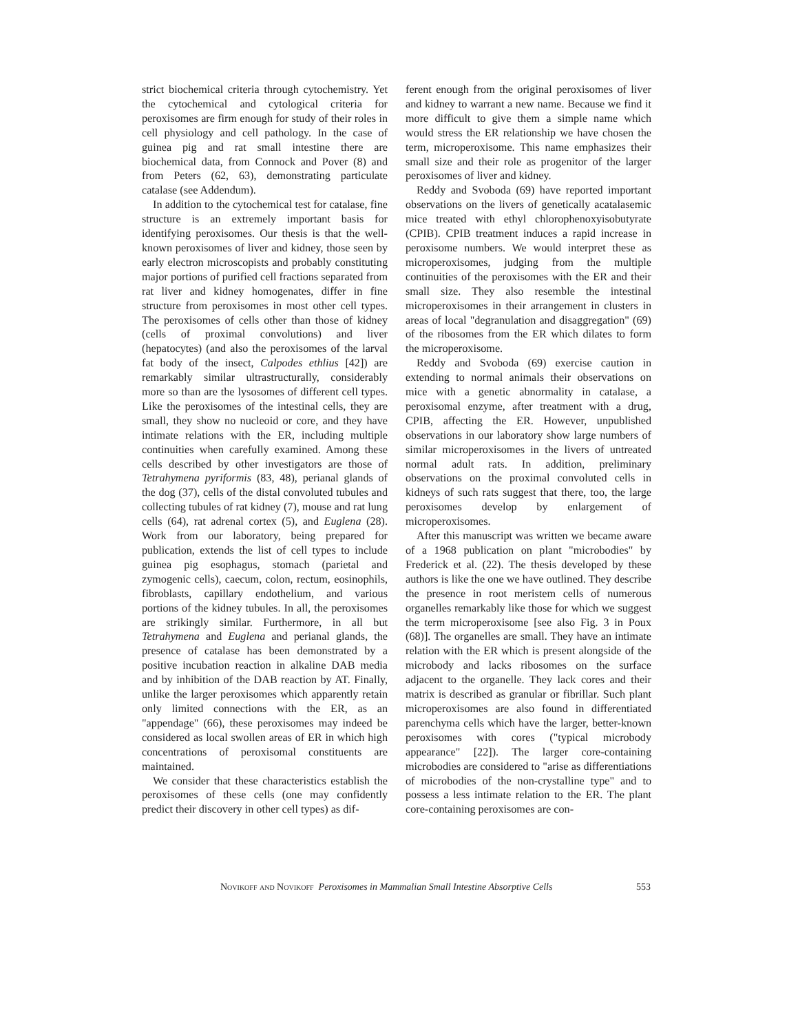strict biochemical criteria through cytochemistry. Yet the cytochemical and cytological criteria for peroxisomes are firm enough for study of their roles in cell physiology and cell pathology. In the case of guinea pig and rat small intestine there are biochemical data, from Connock and Pover (8) and from Peters (62, 63), demonstrating particulate catalase (see Addendum).
In addition to the cytochemical test for catalase, fine structure is an extremely important basis for identifying peroxisomes. Our thesis is that the well-known peroxisomes of liver and kidney, those seen by early electron microscopists and probably constituting major portions of purified cell fractions separated from rat liver and kidney homogenates, differ in fine structure from peroxisomes in most other cell types. The peroxisomes of cells other than those of kidney (cells of proximal convolutions) and liver (hepatocytes) (and also the peroxisomes of the larval fat body of the insect, Calpodes ethlius [42]) are remarkably similar ultrastructurally, considerably more so than are the lysosomes of different cell types. Like the peroxisomes of the intestinal cells, they are small, they show no nucleoid or core, and they have intimate relations with the ER, including multiple continuities when carefully examined. Among these cells described by other investigators are those of Tetrahymena pyriformis (83, 48), perianal glands of the dog (37), cells of the distal convoluted tubules and collecting tubules of rat kidney (7), mouse and rat lung cells (64), rat adrenal cortex (5), and Euglena (28). Work from our laboratory, being prepared for publication, extends the list of cell types to include guinea pig esophagus, stomach (parietal and zymogenic cells), caecum, colon, rectum, eosinophils, fibroblasts, capillary endothelium, and various portions of the kidney tubules. In all, the peroxisomes are strikingly similar. Furthermore, in all but Tetrahymena and Euglena and perianal glands, the presence of catalase has been demonstrated by a positive incubation reaction in alkaline DAB media and by inhibition of the DAB reaction by AT. Finally, unlike the larger peroxisomes which apparently retain only limited connections with the ER, as an "appendage" (66), these peroxisomes may indeed be considered as local swollen areas of ER in which high concentrations of peroxisomal constituents are maintained.
We consider that these characteristics establish the peroxisomes of these cells (one may confidently predict their discovery in other cell types) as dif-
ferent enough from the original peroxisomes of liver and kidney to warrant a new name. Because we find it more difficult to give them a simple name which would stress the ER relationship we have chosen the term, microperoxisome. This name emphasizes their small size and their role as progenitor of the larger peroxisomes of liver and kidney.
Reddy and Svoboda (69) have reported important observations on the livers of genetically acatalasemic mice treated with ethyl chlorophenoxyisobutyrate (CPIB). CPIB treatment induces a rapid increase in peroxisome numbers. We would interpret these as microperoxisomes, judging from the multiple continuities of the peroxisomes with the ER and their small size. They also resemble the intestinal microperoxisomes in their arrangement in clusters in areas of local "degranulation and disaggregation" (69) of the ribosomes from the ER which dilates to form the microperoxisome.
Reddy and Svoboda (69) exercise caution in extending to normal animals their observations on mice with a genetic abnormality in catalase, a peroxisomal enzyme, after treatment with a drug, CPIB, affecting the ER. However, unpublished observations in our laboratory show large numbers of similar microperoxisomes in the livers of untreated normal adult rats. In addition, preliminary observations on the proximal convoluted cells in kidneys of such rats suggest that there, too, the large peroxisomes develop by enlargement of microperoxisomes.
After this manuscript was written we became aware of a 1968 publication on plant "microbodies" by Frederick et al. (22). The thesis developed by these authors is like the one we have outlined. They describe the presence in root meristem cells of numerous organelles remarkably like those for which we suggest the term microperoxisome [see also Fig. 3 in Poux (68)]. The organelles are small. They have an intimate relation with the ER which is present alongside of the microbody and lacks ribosomes on the surface adjacent to the organelle. They lack cores and their matrix is described as granular or fibrillar. Such plant microperoxisomes are also found in differentiated parenchyma cells which have the larger, better-known peroxisomes with cores ("typical microbody appearance" [22]). The larger core-containing microbodies are considered to "arise as differentiations of microbodies of the non-crystalline type" and to possess a less intimate relation to the ER. The plant core-containing peroxisomes are con-
Novikoff and Novikoff Peroxisomes in Mammalian Small Intestine Absorptive Cells 553